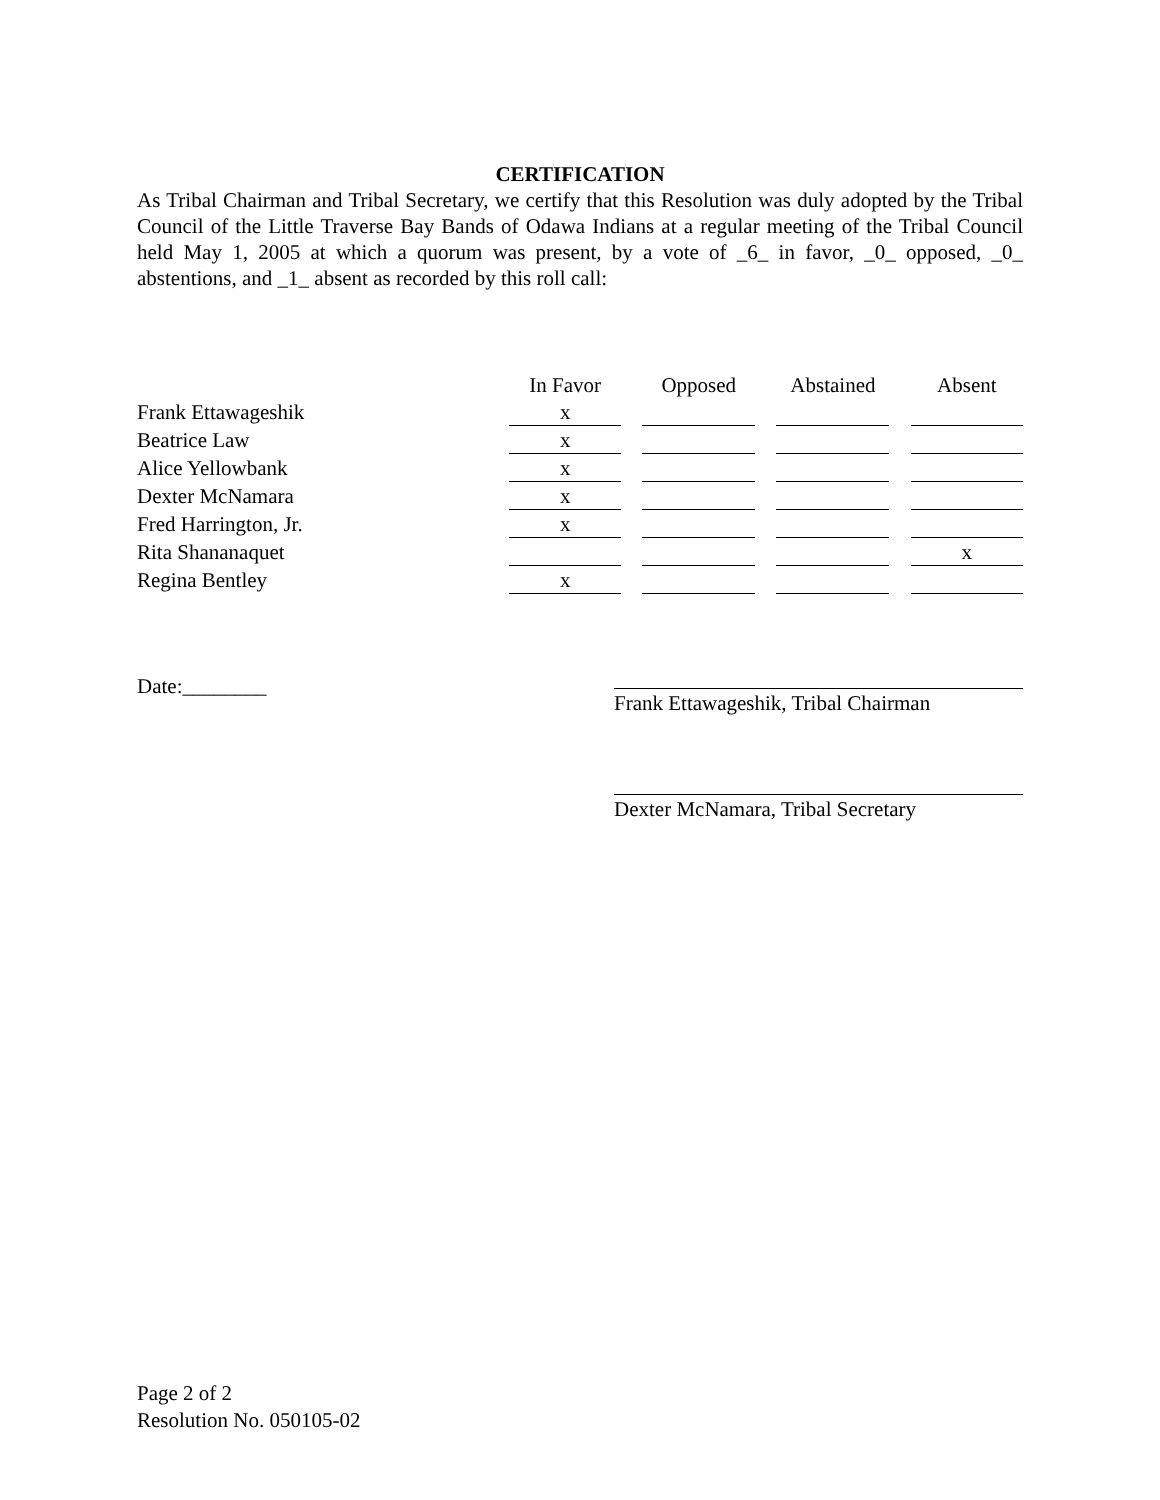CERTIFICATION
As Tribal Chairman and Tribal Secretary, we certify that this Resolution was duly adopted by the Tribal Council of the Little Traverse Bay Bands of Odawa Indians at a regular meeting of the Tribal Council held May 1, 2005 at which a quorum was present, by a vote of _6_ in favor, _0_ opposed, _0_ abstentions, and _1_ absent as recorded by this roll call:
| | In Favor | | Opposed | | Abstained | | Absent |
| --- | --- | --- | --- | --- | --- | --- | --- |
| Frank Ettawageshik | x | | | | | | |
| Beatrice Law | x | | | | | | |
| Alice Yellowbank | x | | | | | | |
| Dexter McNamara | x | | | | | | |
| Fred Harrington, Jr. | x | | | | | | |
| Rita Shananaquet | | | | | | | x |
| Regina Bentley | x | | | | | | |
Date:________
Frank Ettawageshik, Tribal Chairman
Dexter McNamara, Tribal Secretary
Page 2 of 2
Resolution No. 050105-02